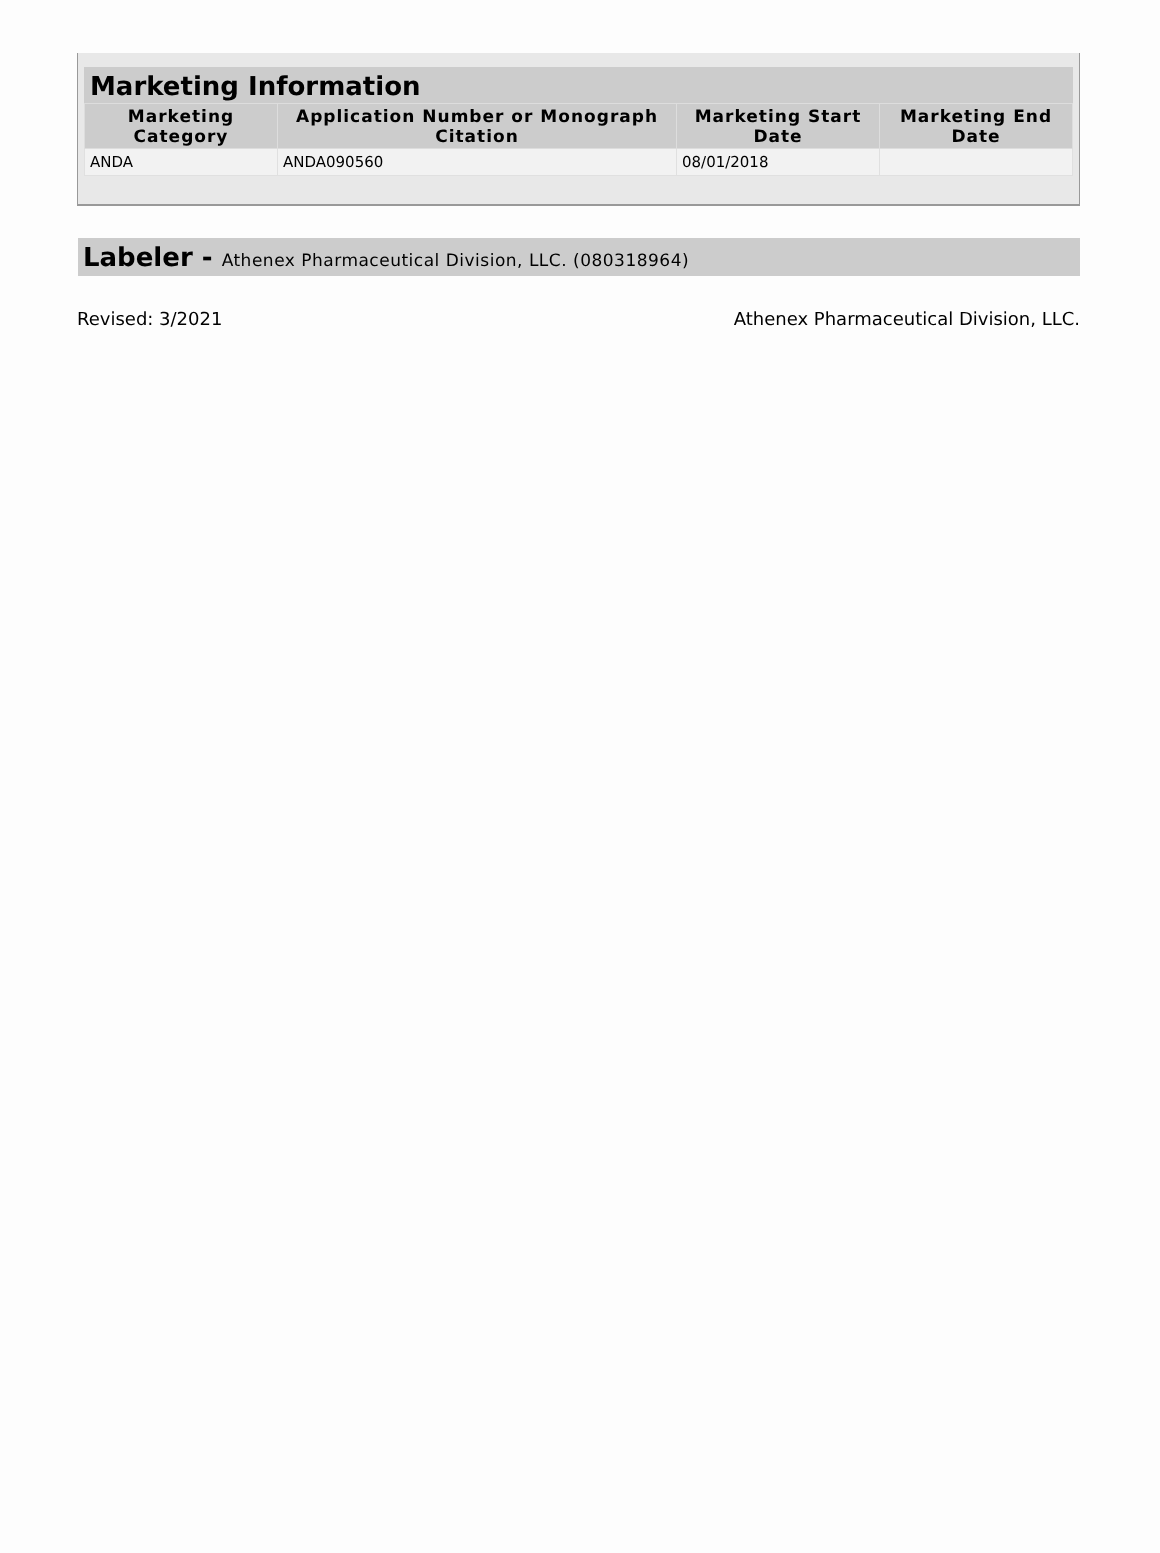Marketing Information
| Marketing Category | Application Number or Monograph Citation | Marketing Start Date | Marketing End Date |
| --- | --- | --- | --- |
| ANDA | ANDA090560 | 08/01/2018 | |
Labeler - Athenex Pharmaceutical Division, LLC. (080318964)
Revised: 3/2021 Athenex Pharmaceutical Division, LLC.